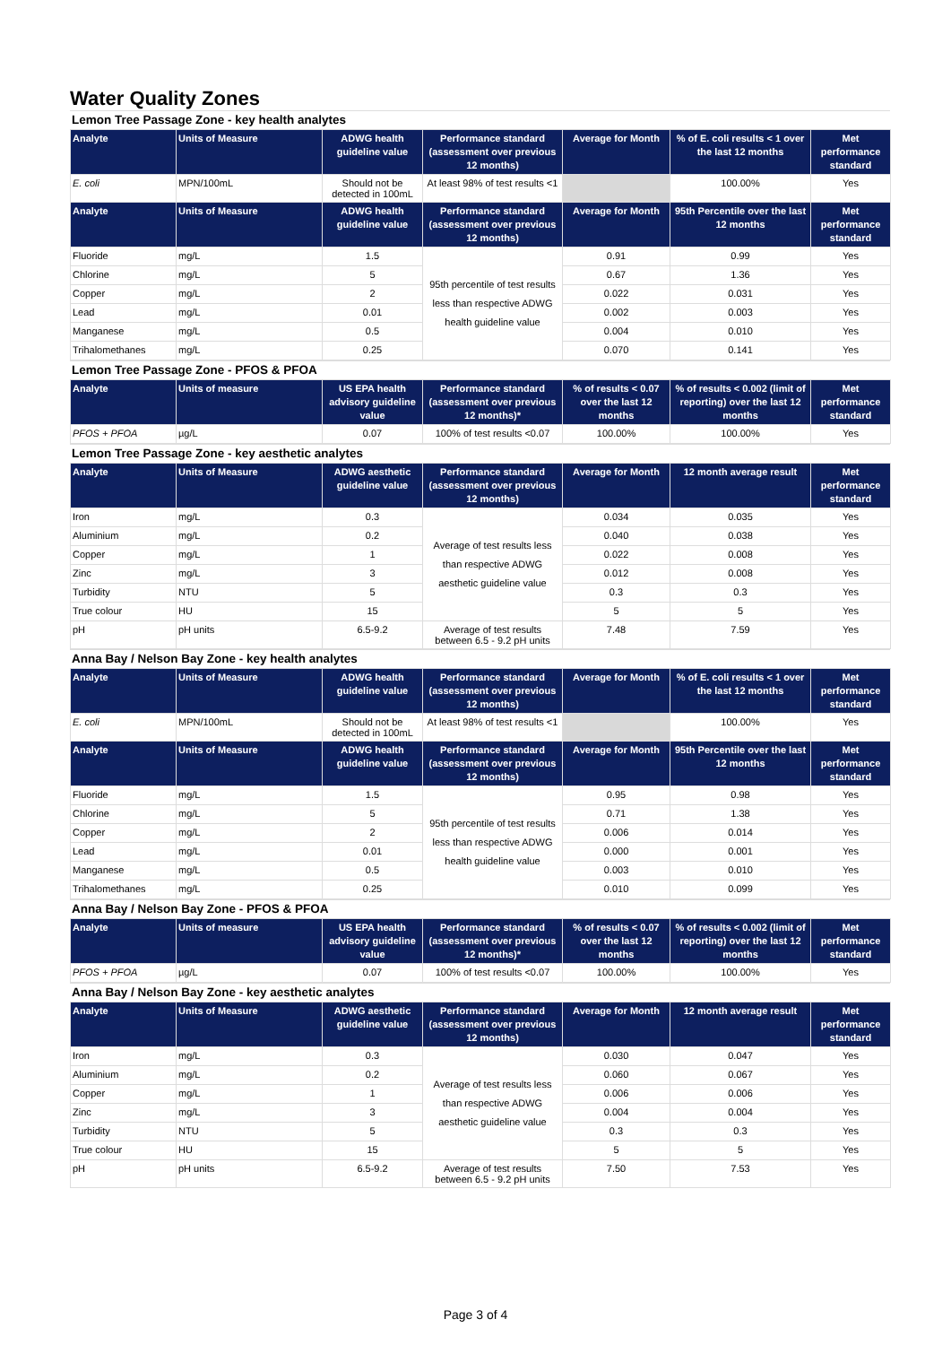Water Quality Zones
Lemon Tree Passage Zone - key health analytes
| Analyte | Units of Measure | ADWG health guideline value | Performance standard (assessment over previous 12 months) | Average for Month | % of E. coli results < 1 over the last 12 months | Met performance standard |
| --- | --- | --- | --- | --- | --- | --- |
| E. coli | MPN/100mL | Should not be detected in 100mL | At least 98% of test results <1 | | 100.00% | Yes |
| Analyte | Units of Measure | ADWG health guideline value | Performance standard (assessment over previous 12 months) | Average for Month | 95th Percentile over the last 12 months | Met performance standard |
| Fluoride | mg/L | 1.5 | 95th percentile of test results less than respective ADWG health guideline value | 0.91 | 0.99 | Yes |
| Chlorine | mg/L | 5 | | 0.67 | 1.36 | Yes |
| Copper | mg/L | 2 | | 0.022 | 0.031 | Yes |
| Lead | mg/L | 0.01 | | 0.002 | 0.003 | Yes |
| Manganese | mg/L | 0.5 | | 0.004 | 0.010 | Yes |
| Trihalomethanes | mg/L | 0.25 | | 0.070 | 0.141 | Yes |
Lemon Tree Passage Zone - PFOS & PFOA
| Analyte | Units of measure | US EPA health advisory guideline value | Performance standard (assessment over previous 12 months)* | % of results < 0.07 over the last 12 months | % of results < 0.002 (limit of reporting) over the last 12 months | Met performance standard |
| --- | --- | --- | --- | --- | --- | --- |
| PFOS + PFOA | µg/L | 0.07 | 100% of test results <0.07 | 100.00% | 100.00% | Yes |
Lemon Tree Passage Zone - key aesthetic analytes
| Analyte | Units of Measure | ADWG aesthetic guideline value | Performance standard (assessment over previous 12 months) | Average for Month | 12 month average result | Met performance standard |
| --- | --- | --- | --- | --- | --- | --- |
| Iron | mg/L | 0.3 | Average of test results less than respective ADWG aesthetic guideline value | 0.034 | 0.035 | Yes |
| Aluminium | mg/L | 0.2 | | 0.040 | 0.038 | Yes |
| Copper | mg/L | 1 | | 0.022 | 0.008 | Yes |
| Zinc | mg/L | 3 | | 0.012 | 0.008 | Yes |
| Turbidity | NTU | 5 | | 0.3 | 0.3 | Yes |
| True colour | HU | 15 | | 5 | 5 | Yes |
| pH | pH units | 6.5-9.2 | Average of test results between 6.5 - 9.2 pH units | 7.48 | 7.59 | Yes |
Anna Bay / Nelson Bay Zone - key health analytes
| Analyte | Units of Measure | ADWG health guideline value | Performance standard (assessment over previous 12 months) | Average for Month | % of E. coli results < 1 over the last 12 months | Met performance standard |
| --- | --- | --- | --- | --- | --- | --- |
| E. coli | MPN/100mL | Should not be detected in 100mL | At least 98% of test results <1 | | 100.00% | Yes |
| Analyte | Units of Measure | ADWG health guideline value | Performance standard (assessment over previous 12 months) | Average for Month | 95th Percentile over the last 12 months | Met performance standard |
| Fluoride | mg/L | 1.5 | 95th percentile of test results less than respective ADWG health guideline value | 0.95 | 0.98 | Yes |
| Chlorine | mg/L | 5 | | 0.71 | 1.38 | Yes |
| Copper | mg/L | 2 | | 0.006 | 0.014 | Yes |
| Lead | mg/L | 0.01 | | 0.000 | 0.001 | Yes |
| Manganese | mg/L | 0.5 | | 0.003 | 0.010 | Yes |
| Trihalomethanes | mg/L | 0.25 | | 0.010 | 0.099 | Yes |
Anna Bay / Nelson Bay Zone - PFOS & PFOA
| Analyte | Units of measure | US EPA health advisory guideline value | Performance standard (assessment over previous 12 months)* | % of results < 0.07 over the last 12 months | % of results < 0.002 (limit of reporting) over the last 12 months | Met performance standard |
| --- | --- | --- | --- | --- | --- | --- |
| PFOS + PFOA | µg/L | 0.07 | 100% of test results <0.07 | 100.00% | 100.00% | Yes |
Anna Bay / Nelson Bay Zone - key aesthetic analytes
| Analyte | Units of Measure | ADWG aesthetic guideline value | Performance standard (assessment over previous 12 months) | Average for Month | 12 month average result | Met performance standard |
| --- | --- | --- | --- | --- | --- | --- |
| Iron | mg/L | 0.3 | Average of test results less than respective ADWG aesthetic guideline value | 0.030 | 0.047 | Yes |
| Aluminium | mg/L | 0.2 | | 0.060 | 0.067 | Yes |
| Copper | mg/L | 1 | | 0.006 | 0.006 | Yes |
| Zinc | mg/L | 3 | | 0.004 | 0.004 | Yes |
| Turbidity | NTU | 5 | | 0.3 | 0.3 | Yes |
| True colour | HU | 15 | | 5 | 5 | Yes |
| pH | pH units | 6.5-9.2 | Average of test results between 6.5 - 9.2 pH units | 7.50 | 7.53 | Yes |
Page 3 of 4